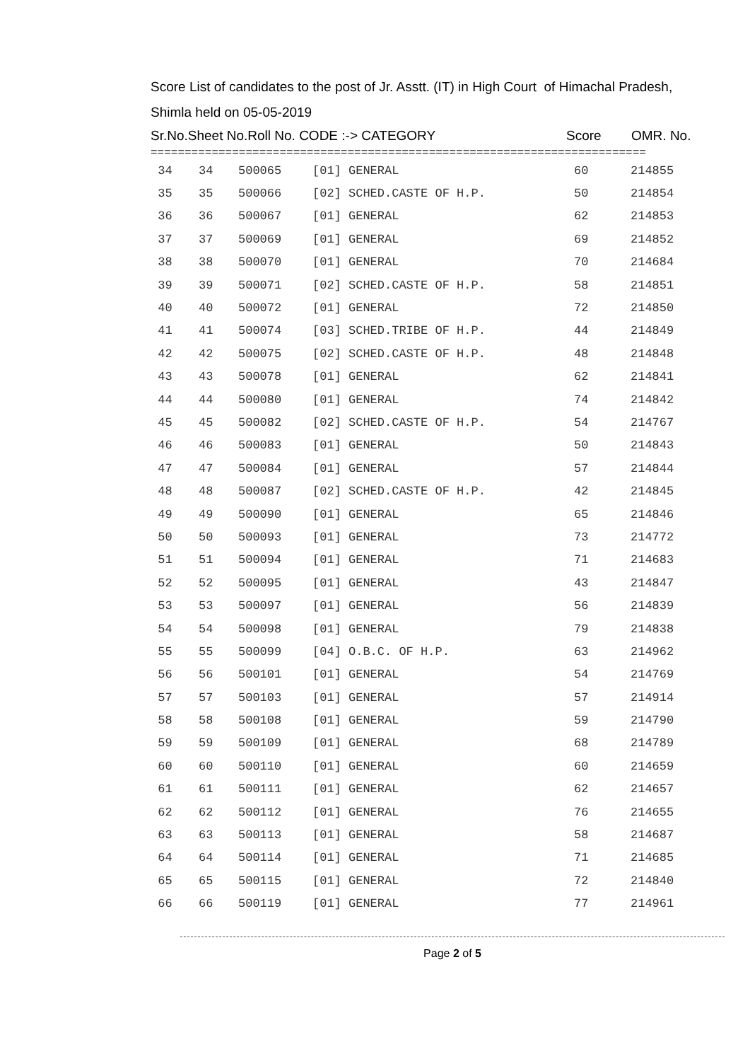Score List of candidates to the post of Jr. Asstt. (IT) in High Court of Himachal Pradesh,
Shimla held on 05-05-2019
Sr.No.Sheet No.Roll No. CODE :-> CATEGORY Score OMR. No.
=========================================================================
| 34 | 34 | 500065 | [01] GENERAL | 60 | 214855 |
| 35 | 35 | 500066 | [02] SCHED.CASTE OF H.P. | 50 | 214854 |
| 36 | 36 | 500067 | [01] GENERAL | 62 | 214853 |
| 37 | 37 | 500069 | [01] GENERAL | 69 | 214852 |
| 38 | 38 | 500070 | [01] GENERAL | 70 | 214684 |
| 39 | 39 | 500071 | [02] SCHED.CASTE OF H.P. | 58 | 214851 |
| 40 | 40 | 500072 | [01] GENERAL | 72 | 214850 |
| 41 | 41 | 500074 | [03] SCHED.TRIBE OF H.P. | 44 | 214849 |
| 42 | 42 | 500075 | [02] SCHED.CASTE OF H.P. | 48 | 214848 |
| 43 | 43 | 500078 | [01] GENERAL | 62 | 214841 |
| 44 | 44 | 500080 | [01] GENERAL | 74 | 214842 |
| 45 | 45 | 500082 | [02] SCHED.CASTE OF H.P. | 54 | 214767 |
| 46 | 46 | 500083 | [01] GENERAL | 50 | 214843 |
| 47 | 47 | 500084 | [01] GENERAL | 57 | 214844 |
| 48 | 48 | 500087 | [02] SCHED.CASTE OF H.P. | 42 | 214845 |
| 49 | 49 | 500090 | [01] GENERAL | 65 | 214846 |
| 50 | 50 | 500093 | [01] GENERAL | 73 | 214772 |
| 51 | 51 | 500094 | [01] GENERAL | 71 | 214683 |
| 52 | 52 | 500095 | [01] GENERAL | 43 | 214847 |
| 53 | 53 | 500097 | [01] GENERAL | 56 | 214839 |
| 54 | 54 | 500098 | [01] GENERAL | 79 | 214838 |
| 55 | 55 | 500099 | [04] O.B.C. OF H.P. | 63 | 214962 |
| 56 | 56 | 500101 | [01] GENERAL | 54 | 214769 |
| 57 | 57 | 500103 | [01] GENERAL | 57 | 214914 |
| 58 | 58 | 500108 | [01] GENERAL | 59 | 214790 |
| 59 | 59 | 500109 | [01] GENERAL | 68 | 214789 |
| 60 | 60 | 500110 | [01] GENERAL | 60 | 214659 |
| 61 | 61 | 500111 | [01] GENERAL | 62 | 214657 |
| 62 | 62 | 500112 | [01] GENERAL | 76 | 214655 |
| 63 | 63 | 500113 | [01] GENERAL | 58 | 214687 |
| 64 | 64 | 500114 | [01] GENERAL | 71 | 214685 |
| 65 | 65 | 500115 | [01] GENERAL | 72 | 214840 |
| 66 | 66 | 500119 | [01] GENERAL | 77 | 214961 |
Page 2 of 5